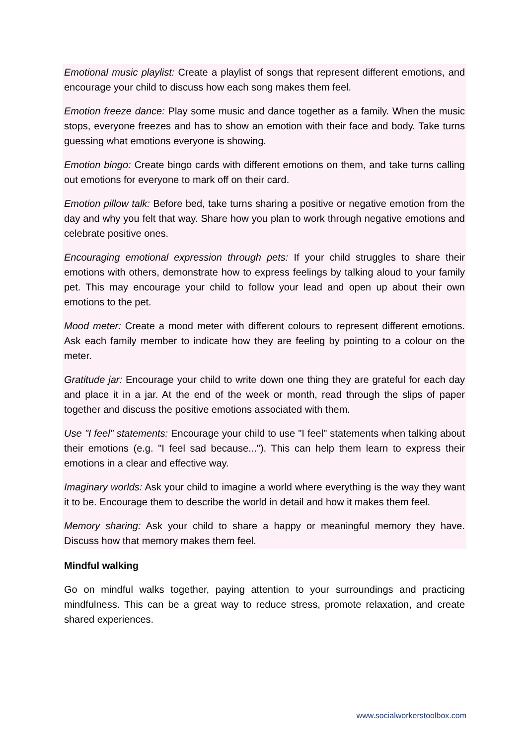Emotional music playlist: Create a playlist of songs that represent different emotions, and encourage your child to discuss how each song makes them feel.
Emotion freeze dance: Play some music and dance together as a family. When the music stops, everyone freezes and has to show an emotion with their face and body. Take turns guessing what emotions everyone is showing.
Emotion bingo: Create bingo cards with different emotions on them, and take turns calling out emotions for everyone to mark off on their card.
Emotion pillow talk: Before bed, take turns sharing a positive or negative emotion from the day and why you felt that way. Share how you plan to work through negative emotions and celebrate positive ones.
Encouraging emotional expression through pets: If your child struggles to share their emotions with others, demonstrate how to express feelings by talking aloud to your family pet. This may encourage your child to follow your lead and open up about their own emotions to the pet.
Mood meter: Create a mood meter with different colours to represent different emotions. Ask each family member to indicate how they are feeling by pointing to a colour on the meter.
Gratitude jar: Encourage your child to write down one thing they are grateful for each day and place it in a jar. At the end of the week or month, read through the slips of paper together and discuss the positive emotions associated with them.
Use "I feel" statements: Encourage your child to use "I feel" statements when talking about their emotions (e.g. "I feel sad because..."). This can help them learn to express their emotions in a clear and effective way.
Imaginary worlds: Ask your child to imagine a world where everything is the way they want it to be. Encourage them to describe the world in detail and how it makes them feel.
Memory sharing: Ask your child to share a happy or meaningful memory they have. Discuss how that memory makes them feel.
Mindful walking
Go on mindful walks together, paying attention to your surroundings and practicing mindfulness. This can be a great way to reduce stress, promote relaxation, and create shared experiences.
www.socialworkerstoolbox.com